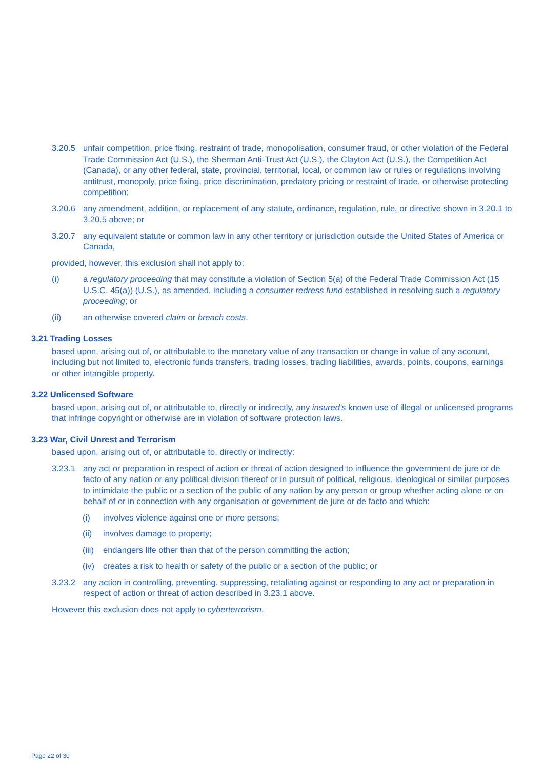3.20.5 unfair competition, price fixing, restraint of trade, monopolisation, consumer fraud, or other violation of the Federal Trade Commission Act (U.S.), the Sherman Anti-Trust Act (U.S.), the Clayton Act (U.S.), the Competition Act (Canada), or any other federal, state, provincial, territorial, local, or common law or rules or regulations involving antitrust, monopoly, price fixing, price discrimination, predatory pricing or restraint of trade, or otherwise protecting competition;
3.20.6 any amendment, addition, or replacement of any statute, ordinance, regulation, rule, or directive shown in 3.20.1 to 3.20.5 above; or
3.20.7 any equivalent statute or common law in any other territory or jurisdiction outside the United States of America or Canada,
provided, however, this exclusion shall not apply to:
(i) a regulatory proceeding that may constitute a violation of Section 5(a) of the Federal Trade Commission Act (15 U.S.C. 45(a)) (U.S.), as amended, including a consumer redress fund established in resolving such a regulatory proceeding; or
(ii) an otherwise covered claim or breach costs.
3.21 Trading Losses
based upon, arising out of, or attributable to the monetary value of any transaction or change in value of any account, including but not limited to, electronic funds transfers, trading losses, trading liabilities, awards, points, coupons, earnings or other intangible property.
3.22 Unlicensed Software
based upon, arising out of, or attributable to, directly or indirectly, any insured’s known use of illegal or unlicensed programs that infringe copyright or otherwise are in violation of software protection laws.
3.23 War, Civil Unrest and Terrorism
based upon, arising out of, or attributable to, directly or indirectly:
3.23.1 any act or preparation in respect of action or threat of action designed to influence the government de jure or de facto of any nation or any political division thereof or in pursuit of political, religious, ideological or similar purposes to intimidate the public or a section of the public of any nation by any person or group whether acting alone or on behalf of or in connection with any organisation or government de jure or de facto and which:
(i) involves violence against one or more persons;
(ii) involves damage to property;
(iii) endangers life other than that of the person committing the action;
(iv) creates a risk to health or safety of the public or a section of the public; or
3.23.2 any action in controlling, preventing, suppressing, retaliating against or responding to any act or preparation in respect of action or threat of action described in 3.23.1 above.
However this exclusion does not apply to cyberterrorism.
Page 22 of 30